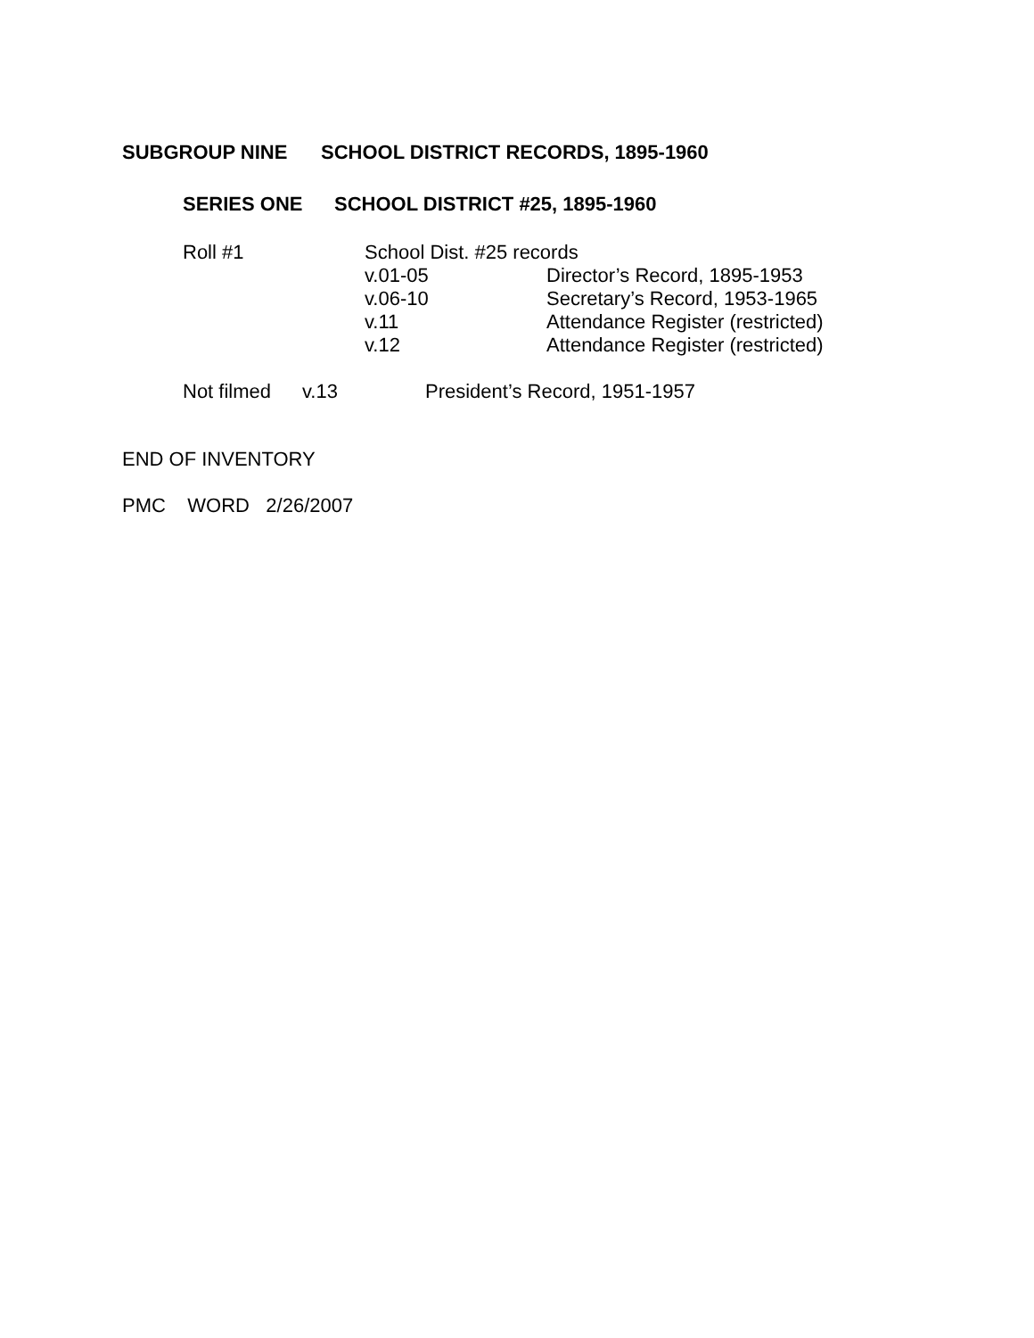SUBGROUP NINE SCHOOL DISTRICT RECORDS, 1895-1960
SERIES ONE SCHOOL DISTRICT #25, 1895-1960
Roll #1 School Dist. #25 records
v.01-05 Director’s Record, 1895-1953
v.06-10 Secretary’s Record, 1953-1965
v.11 Attendance Register (restricted)
v.12 Attendance Register (restricted)
Not filmed v.13 President’s Record, 1951-1957
END OF INVENTORY
PMC WORD 2/26/2007